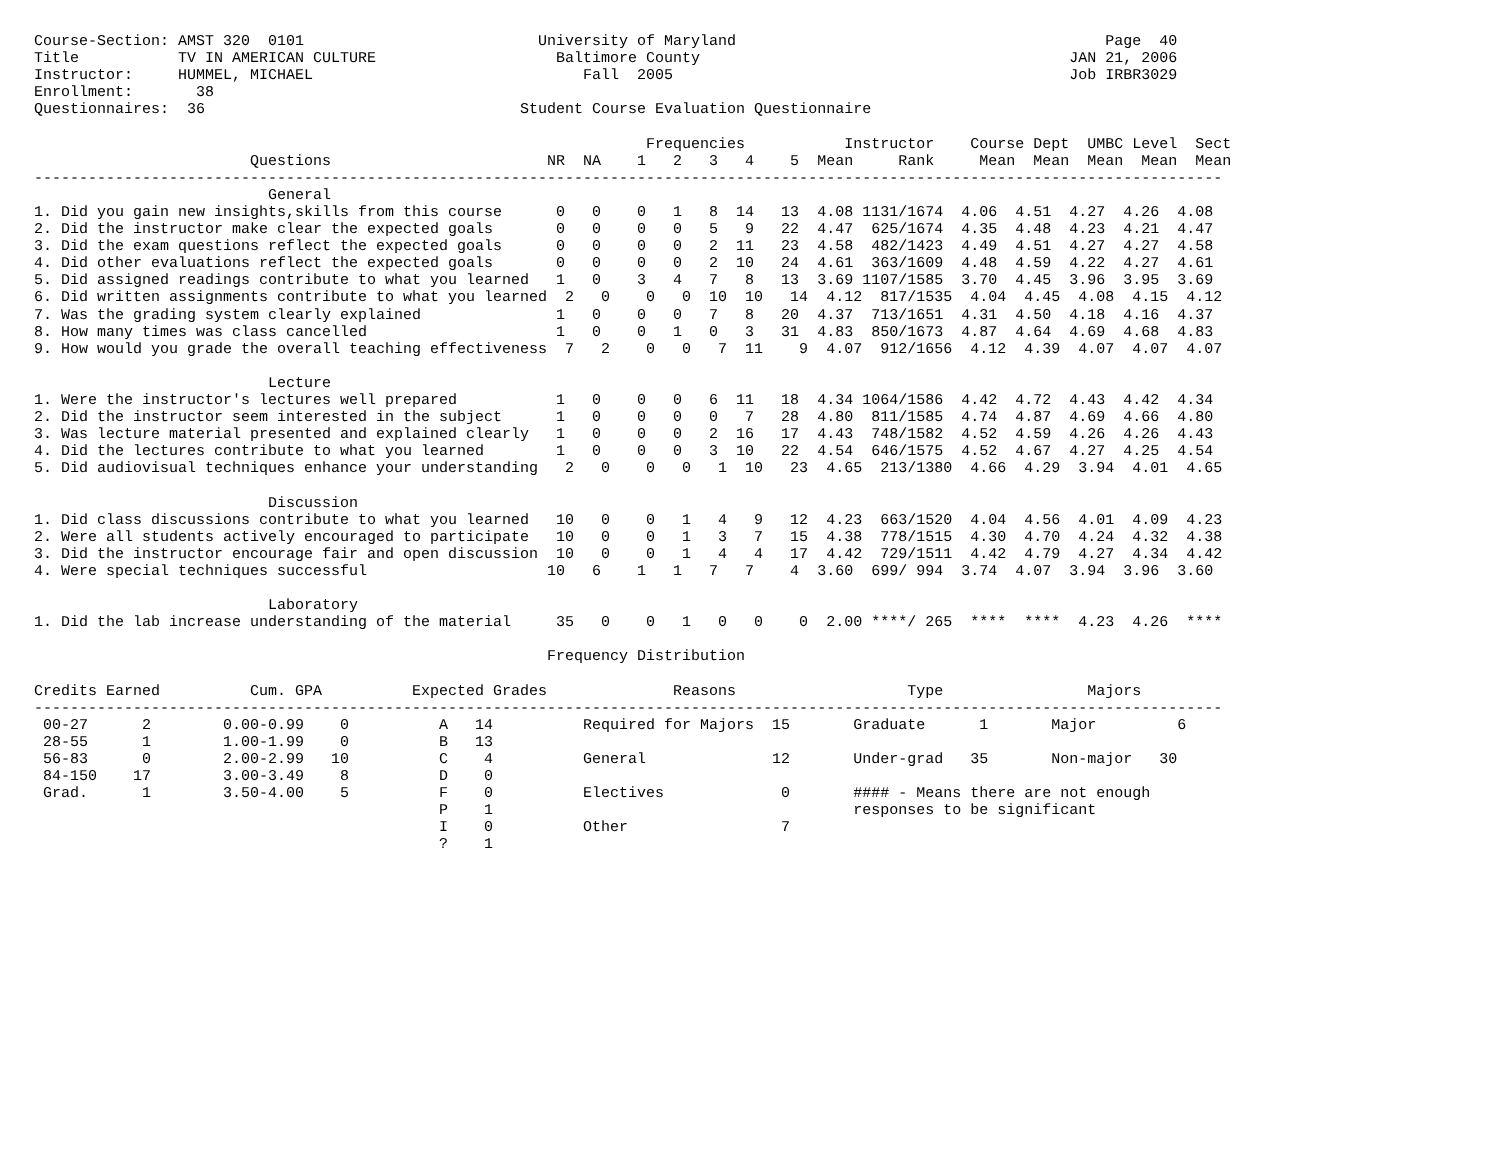Course-Section: AMST 320  0101                          University of Maryland                                         Page  40
Title           TV IN AMERICAN CULTURE                    Baltimore County                                         JAN 21, 2006
Instructor:     HUMMEL, MICHAEL                              Fall  2005                                            Job IRBR3029
Enrollment:       38
Questionnaires:  36                                   Student Course Evaluation Questionnaire

                                                                    Frequencies           Instructor    Course Dept  UMBC Level  Sect
                        Questions                        NR  NA    1   2   3   4    5  Mean     Rank     Mean  Mean  Mean  Mean  Mean
------------------------------------------------------------------------------------------------------------------------------------
                          General
1. Did you gain new insights,skills from this course      0   0    0   1   8  14   13  4.08 1131/1674  4.06  4.51  4.27  4.26  4.08
2. Did the instructor make clear the expected goals       0   0    0   0   5   9   22  4.47  625/1674  4.35  4.48  4.23  4.21  4.47
3. Did the exam questions reflect the expected goals      0   0    0   0   2  11   23  4.58  482/1423  4.49  4.51  4.27  4.27  4.58
4. Did other evaluations reflect the expected goals       0   0    0   0   2  10   24  4.61  363/1609  4.48  4.59  4.22  4.27  4.61
5. Did assigned readings contribute to what you learned   1   0    3   4   7   8   13  3.69 1107/1585  3.70  4.45  3.96  3.95  3.69
6. Did written assignments contribute to what you learned  2   0    0   0  10  10   14  4.12  817/1535  4.04  4.45  4.08  4.15  4.12
7. Was the grading system clearly explained               1   0    0   0   7   8   20  4.37  713/1651  4.31  4.50  4.18  4.16  4.37
8. How many times was class cancelled                     1   0    0   1   0   3   31  4.83  850/1673  4.87  4.64  4.69  4.68  4.83
9. How would you grade the overall teaching effectiveness  7   2    0   0   7  11    9  4.07  912/1656  4.12  4.39  4.07  4.07  4.07

                          Lecture
1. Were the instructor's lectures well prepared           1   0    0   0   6  11   18  4.34 1064/1586  4.42  4.72  4.43  4.42  4.34
2. Did the instructor seem interested in the subject      1   0    0   0   0   7   28  4.80  811/1585  4.74  4.87  4.69  4.66  4.80
3. Was lecture material presented and explained clearly   1   0    0   0   2  16   17  4.43  748/1582  4.52  4.59  4.26  4.26  4.43
4. Did the lectures contribute to what you learned        1   0    0   0   3  10   22  4.54  646/1575  4.52  4.67  4.27  4.25  4.54
5. Did audiovisual techniques enhance your understanding   2   0    0   0   1  10   23  4.65  213/1380  4.66  4.29  3.94  4.01  4.65

                          Discussion
1. Did class discussions contribute to what you learned   10   0    0   1   4   9   12  4.23  663/1520  4.04  4.56  4.01  4.09  4.23
2. Were all students actively encouraged to participate   10   0    0   1   3   7   15  4.38  778/1515  4.30  4.70  4.24  4.32  4.38
3. Did the instructor encourage fair and open discussion  10   0    0   1   4   4   17  4.42  729/1511  4.42  4.79  4.27  4.34  4.42
4. Were special techniques successful                    10   6    1   1   7   7    4  3.60  699/ 994  3.74  4.07  3.94  3.96  3.60

                          Laboratory
1. Did the lab increase understanding of the material     35   0    0   1   0   0    0  2.00 ****/ 265  ****  ****  4.23  4.26  ****

                                                         Frequency Distribution

Credits Earned          Cum. GPA          Expected Grades              Reasons                   Type                Majors
------------------------------------------------------------------------------------------------------------------------------------
 00-27      2        0.00-0.99    0          A   14          Required for Majors  15       Graduate      1       Major         6
 28-55      1        1.00-1.99    0          B   13
 56-83      0        2.00-2.99   10          C    4          General              12       Under-grad   35       Non-major   30
 84-150    17        3.00-3.49    8          D    0
 Grad.      1        3.50-4.00    5          F    0          Electives             0       #### - Means there are not enough
                                             P    1                                        responses to be significant
                                             I    0          Other                 7
                                             ?    1